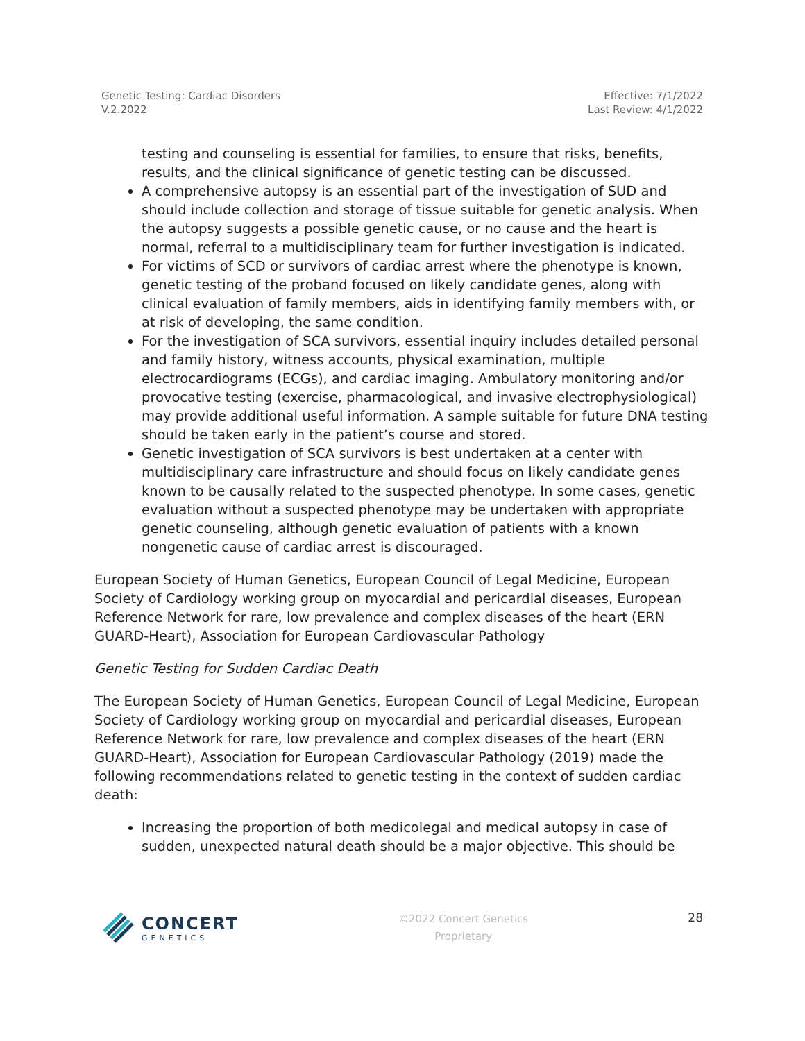Genetic Testing: Cardiac Disorders
V.2.2022
Effective: 7/1/2022
Last Review: 4/1/2022
testing and counseling is essential for families, to ensure that risks, benefits, results, and the clinical significance of genetic testing can be discussed.
A comprehensive autopsy is an essential part of the investigation of SUD and should include collection and storage of tissue suitable for genetic analysis. When the autopsy suggests a possible genetic cause, or no cause and the heart is normal, referral to a multidisciplinary team for further investigation is indicated.
For victims of SCD or survivors of cardiac arrest where the phenotype is known, genetic testing of the proband focused on likely candidate genes, along with clinical evaluation of family members, aids in identifying family members with, or at risk of developing, the same condition.
For the investigation of SCA survivors, essential inquiry includes detailed personal and family history, witness accounts, physical examination, multiple electrocardiograms (ECGs), and cardiac imaging. Ambulatory monitoring and/or provocative testing (exercise, pharmacological, and invasive electrophysiological) may provide additional useful information. A sample suitable for future DNA testing should be taken early in the patient’s course and stored.
Genetic investigation of SCA survivors is best undertaken at a center with multidisciplinary care infrastructure and should focus on likely candidate genes known to be causally related to the suspected phenotype. In some cases, genetic evaluation without a suspected phenotype may be undertaken with appropriate genetic counseling, although genetic evaluation of patients with a known nongenetic cause of cardiac arrest is discouraged.
European Society of Human Genetics, European Council of Legal Medicine, European Society of Cardiology working group on myocardial and pericardial diseases, European Reference Network for rare, low prevalence and complex diseases of the heart (ERN GUARD-Heart), Association for European Cardiovascular Pathology
Genetic Testing for Sudden Cardiac Death
The European Society of Human Genetics, European Council of Legal Medicine, European Society of Cardiology working group on myocardial and pericardial diseases, European Reference Network for rare, low prevalence and complex diseases of the heart (ERN GUARD-Heart), Association for European Cardiovascular Pathology (2019) made the following recommendations related to genetic testing in the context of sudden cardiac death:
Increasing the proportion of both medicolegal and medical autopsy in case of sudden, unexpected natural death should be a major objective. This should be
CONCERT
GENETICS
©2022 Concert Genetics
Proprietary
28